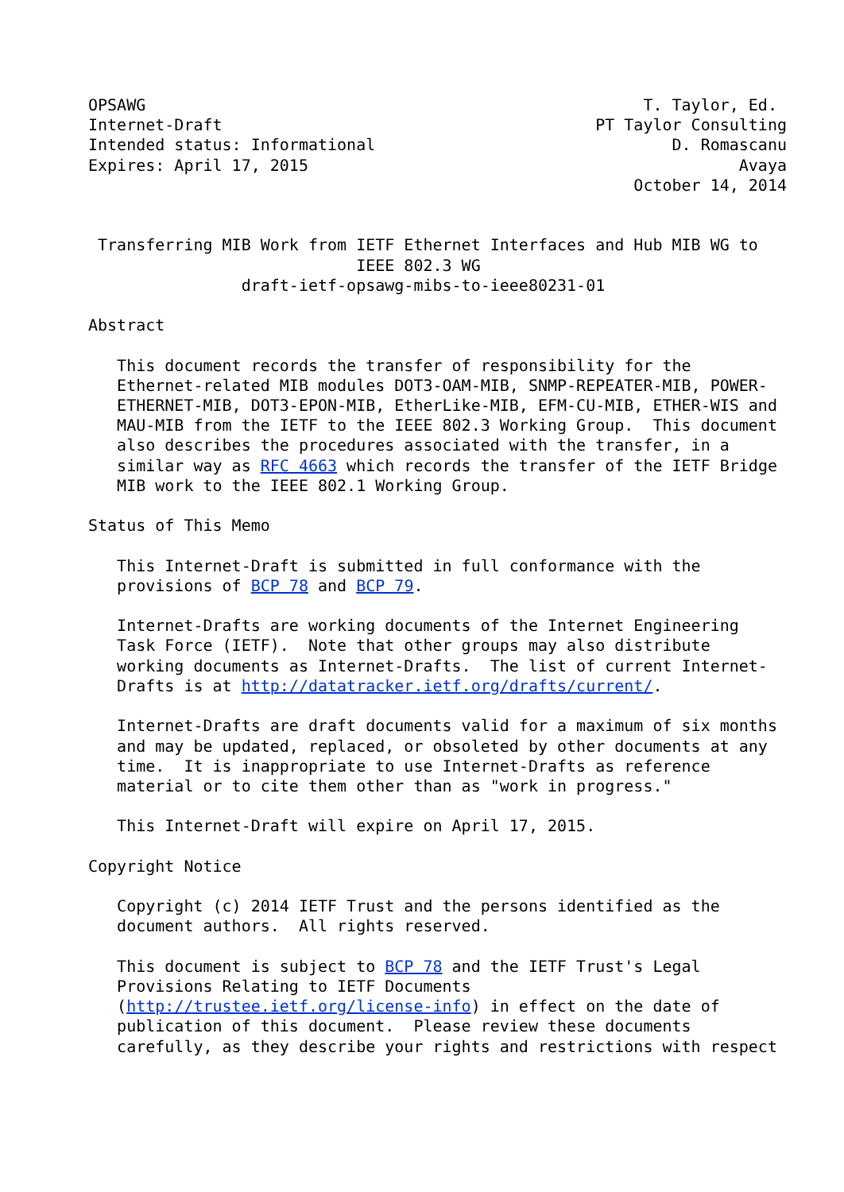OPSAWG                                                    T. Taylor, Ed.
Internet-Draft                                       PT Taylor Consulting
Intended status: Informational                               D. Romascanu
Expires: April 17, 2015                                             Avaya
                                                         October 14, 2014


 Transferring MIB Work from IETF Ethernet Interfaces and Hub MIB WG to
                            IEEE 802.3 WG
                draft-ietf-opsawg-mibs-to-ieee80231-01

Abstract

   This document records the transfer of responsibility for the
   Ethernet-related MIB modules DOT3-OAM-MIB, SNMP-REPEATER-MIB, POWER-
   ETHERNET-MIB, DOT3-EPON-MIB, EtherLike-MIB, EFM-CU-MIB, ETHER-WIS and
   MAU-MIB from the IETF to the IEEE 802.3 Working Group.  This document
   also describes the procedures associated with the transfer, in a
   similar way as RFC 4663 which records the transfer of the IETF Bridge
   MIB work to the IEEE 802.1 Working Group.

Status of This Memo

   This Internet-Draft is submitted in full conformance with the
   provisions of BCP 78 and BCP 79.

   Internet-Drafts are working documents of the Internet Engineering
   Task Force (IETF).  Note that other groups may also distribute
   working documents as Internet-Drafts.  The list of current Internet-
   Drafts is at http://datatracker.ietf.org/drafts/current/.

   Internet-Drafts are draft documents valid for a maximum of six months
   and may be updated, replaced, or obsoleted by other documents at any
   time.  It is inappropriate to use Internet-Drafts as reference
   material or to cite them other than as "work in progress."

   This Internet-Draft will expire on April 17, 2015.

Copyright Notice

   Copyright (c) 2014 IETF Trust and the persons identified as the
   document authors.  All rights reserved.

   This document is subject to BCP 78 and the IETF Trust's Legal
   Provisions Relating to IETF Documents
   (http://trustee.ietf.org/license-info) in effect on the date of
   publication of this document.  Please review these documents
   carefully, as they describe your rights and restrictions with respect